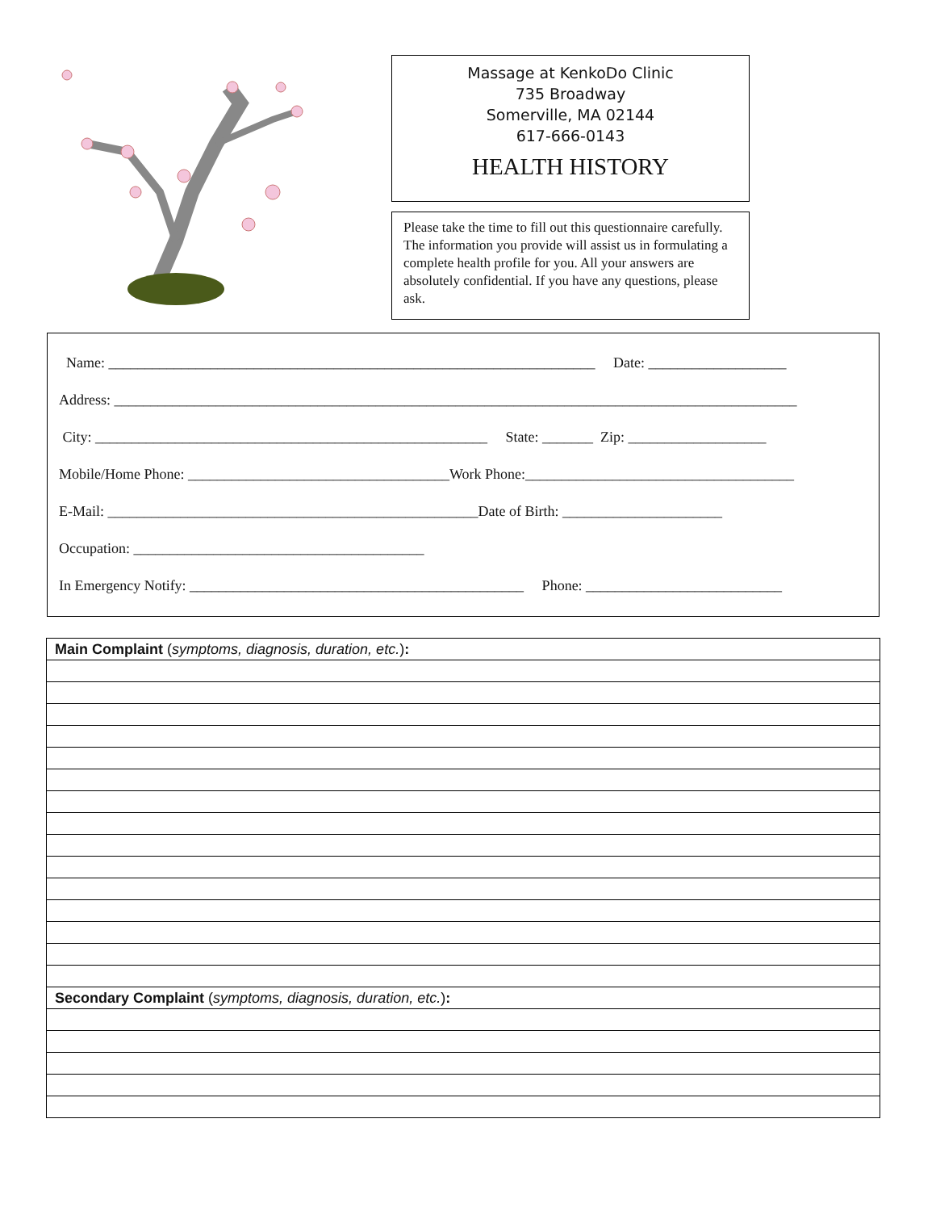Massage at KenkoDo Clinic
735 Broadway
Somerville, MA 02144
617-666-0143
HEALTH HISTORY
Please take the time to fill out this questionnaire carefully. The information you provide will assist us in formulating a complete health profile for you. All your answers are absolutely confidential. If you have any questions, please ask.
Name: ___________________________________________________________________ Date: ___________________
Address: ______________________________________________________________________________________________
City: ______________________________________________________ State: _______ Zip: ___________________
Mobile/Home Phone: ____________________________________Work Phone:_____________________________________
E-Mail: ___________________________________________________Date of Birth: ______________________
Occupation: ________________________________________
In Emergency Notify: ______________________________________________ Phone: ___________________________
| Main Complaint ( symptoms, diagnosis, duration, etc. ) : |
| Secondary Complaint ( symptoms, diagnosis, duration, etc. ) : |